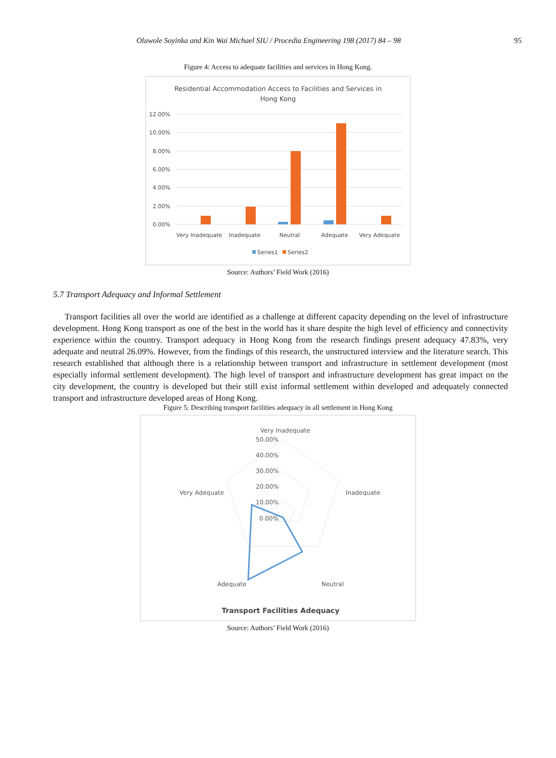Oluwole Soyinka and Kin Wai Michael SIU / Procedia Engineering 198 (2017) 84 – 98 95
Figure 4: Access to adequate facilities and services in Hong Kong.
Residential Accommodation Access to Facilities and Services in
Hong Kong
12.00%
10.00%
8.00%
6.00%
4.00%
2.00%
0.00%
Very Inadequate
Inadequate
Neutral
Adequate
Very Adequate
Series1
Series2
Source: Authors’ Field Work (2016)
5.7 Transport Adequacy and Informal Settlement
Transport facilities all over the world are identified as a challenge at different capacity depending on the level of infrastructure development. Hong Kong transport as one of the best in the world has it share despite the high level of efficiency and connectivity experience within the country. Transport adequacy in Hong Kong from the research findings present adequacy 47.83%, very adequate and neutral 26.09%. However, from the findings of this research, the unstructured interview and the literature search. This research established that although there is a relationship between transport and infrastructure in settlement development (most especially informal settlement development). The high level of transport and infrastructure development has great impact on the city development, the country is developed but their still exist informal settlement within developed and adequately connected transport and infrastructure developed areas of Hong Kong.
Figure 5: Describing transport facilities adequacy in all settlement in Hong Kong
Very Inadequate
50.00%
40.00%
30.00%
20.00%
10.00%
0.00%
Inadequate
Very Adequate
Adequate
Neutral
Transport Facilities Adequacy
Source: Authors’ Field Work (2016)